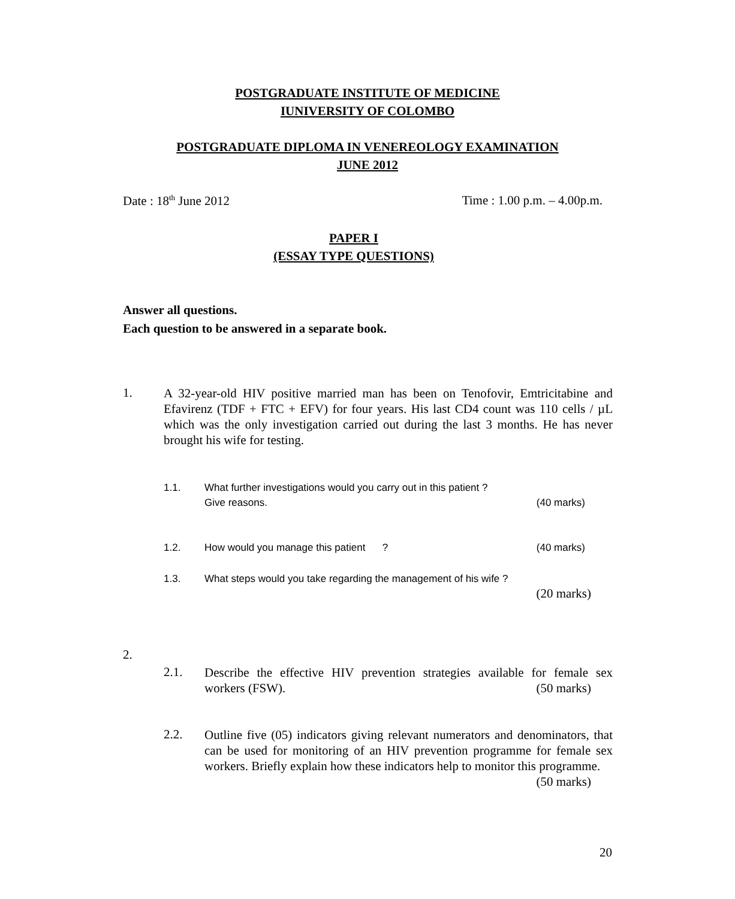POSTGRADUATE INSTITUTE OF MEDICINE
IUNIVERSITY OF COLOMBO
POSTGRADUATE DIPLOMA IN VENEREOLOGY EXAMINATION
JUNE 2012
Date : 18<sup>th</sup> June 2012 Time : 1.00 p.m. – 4.00p.m.
PAPER I
(ESSAY TYPE QUESTIONS)
Answer all questions.
Each question to be answered in a separate book.
1.
A 32-year-old HIV positive married man has been on Tenofovir, Emtricitabine and Efavirenz (TDF + FTC + EFV) for four years. His last CD4 count was 110 cells / µL which was the only investigation carried out during the last 3 months. He has never brought his wife for testing.
1.1. What further investigations would you carry out in this patient ?
Give reasons. (40 marks)
1.2. How would you manage this patient ? (40 marks)
1.3. What steps would you take regarding the management of his wife ?
(20 marks)
2.
2.1.
Describe the effective HIV prevention strategies available for female sex workers (FSW). (50 marks)
2.2.
Outline five (05) indicators giving relevant numerators and denominators, that can be used for monitoring of an HIV prevention programme for female sex workers. Briefly explain how these indicators help to monitor this programme. (50 marks)
20